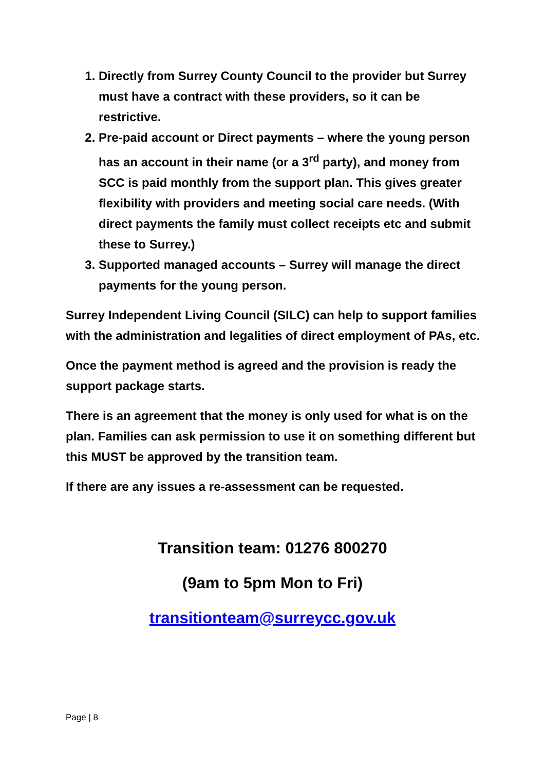1. Directly from Surrey County Council to the provider but Surrey must have a contract with these providers, so it can be restrictive.
2. Pre-paid account or Direct payments – where the young person has an account in their name (or a 3<sup>rd</sup> party), and money from SCC is paid monthly from the support plan. This gives greater flexibility with providers and meeting social care needs. (With direct payments the family must collect receipts etc and submit these to Surrey.)
3. Supported managed accounts – Surrey will manage the direct payments for the young person.
Surrey Independent Living Council (SILC) can help to support families with the administration and legalities of direct employment of PAs, etc.
Once the payment method is agreed and the provision is ready the support package starts.
There is an agreement that the money is only used for what is on the plan. Families can ask permission to use it on something different but this MUST be approved by the transition team.
If there are any issues a re-assessment can be requested.
Transition team: 01276 800270
(9am to 5pm Mon to Fri)
transitionteam@surreycc.gov.uk
Page | 8